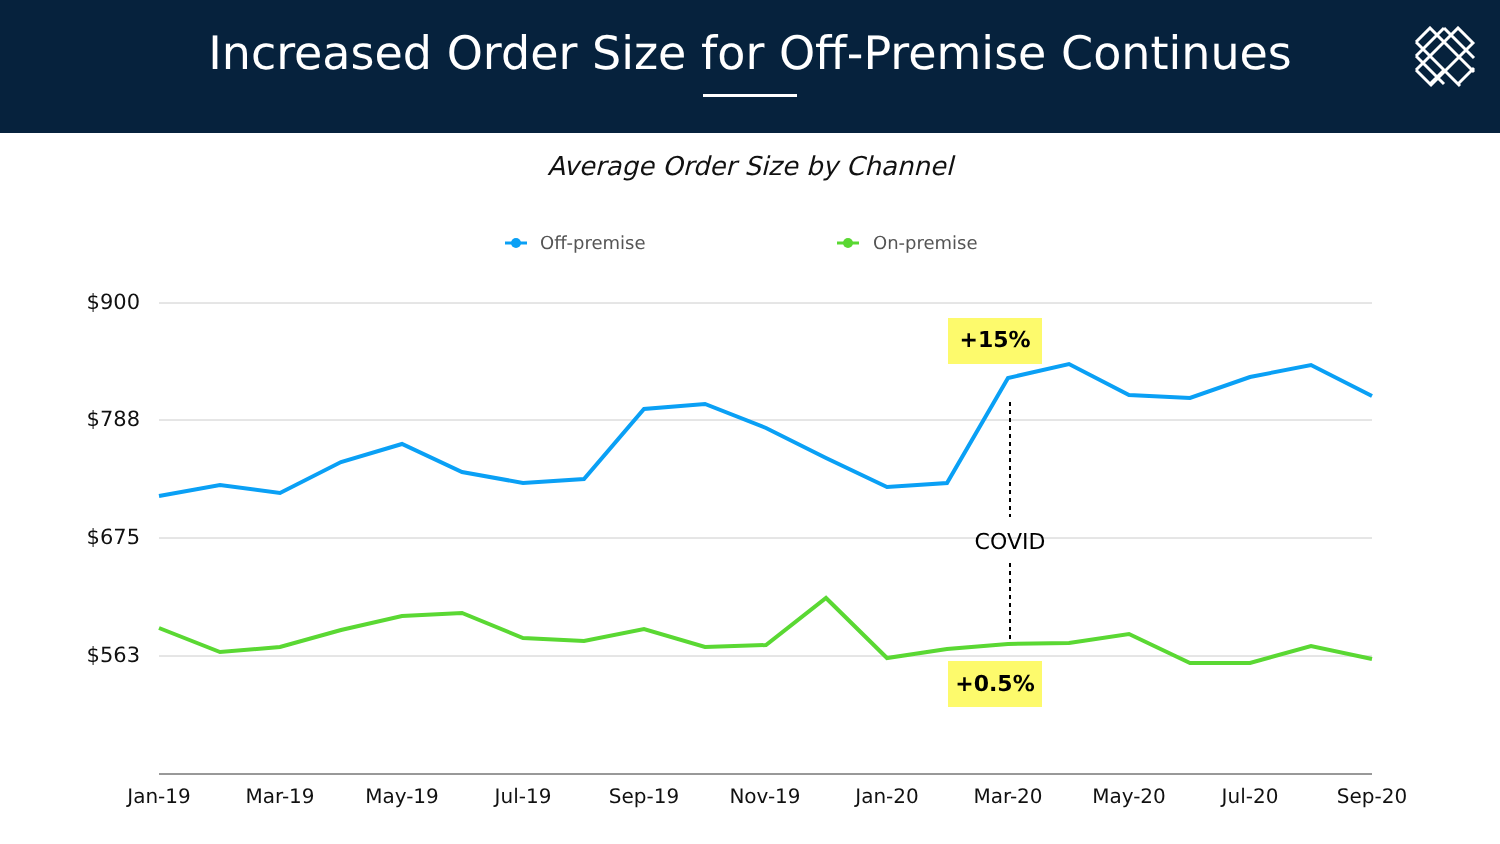Increased Order Size for Off-Premise Continues
Average Order Size by Channel
Off-premise
On-premise
$900
$788
$675
$563
Jan-19
Mar-19
May-19
Jul-19
Sep-19
Nov-19
Jan-20
Mar-20
May-20
Jul-20
Sep-20
COVID
+15%
+0.5%